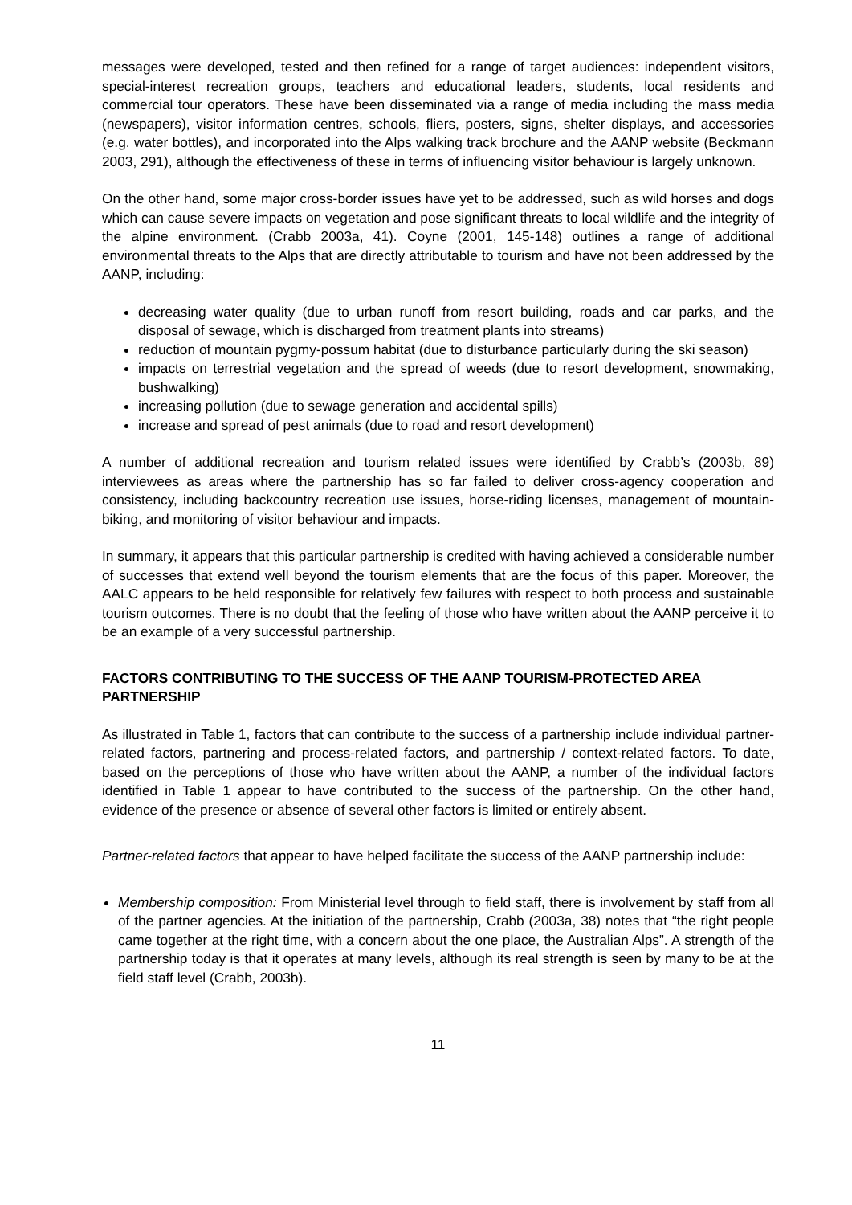messages were developed, tested and then refined for a range of target audiences: independent visitors, special-interest recreation groups, teachers and educational leaders, students, local residents and commercial tour operators. These have been disseminated via a range of media including the mass media (newspapers), visitor information centres, schools, fliers, posters, signs, shelter displays, and accessories (e.g. water bottles), and incorporated into the Alps walking track brochure and the AANP website (Beckmann 2003, 291), although the effectiveness of these in terms of influencing visitor behaviour is largely unknown.
On the other hand, some major cross-border issues have yet to be addressed, such as wild horses and dogs which can cause severe impacts on vegetation and pose significant threats to local wildlife and the integrity of the alpine environment. (Crabb 2003a, 41). Coyne (2001, 145-148) outlines a range of additional environmental threats to the Alps that are directly attributable to tourism and have not been addressed by the AANP, including:
decreasing water quality (due to urban runoff from resort building, roads and car parks, and the disposal of sewage, which is discharged from treatment plants into streams)
reduction of mountain pygmy-possum habitat (due to disturbance particularly during the ski season)
impacts on terrestrial vegetation and the spread of weeds (due to resort development, snowmaking, bushwalking)
increasing pollution (due to sewage generation and accidental spills)
increase and spread of pest animals (due to road and resort development)
A number of additional recreation and tourism related issues were identified by Crabb’s (2003b, 89) interviewees as areas where the partnership has so far failed to deliver cross-agency cooperation and consistency, including backcountry recreation use issues, horse-riding licenses, management of mountain-biking, and monitoring of visitor behaviour and impacts.
In summary, it appears that this particular partnership is credited with having achieved a considerable number of successes that extend well beyond the tourism elements that are the focus of this paper. Moreover, the AALC appears to be held responsible for relatively few failures with respect to both process and sustainable tourism outcomes. There is no doubt that the feeling of those who have written about the AANP perceive it to be an example of a very successful partnership.
FACTORS CONTRIBUTING TO THE SUCCESS OF THE AANP TOURISM-PROTECTED AREA PARTNERSHIP
As illustrated in Table 1, factors that can contribute to the success of a partnership include individual partner-related factors, partnering and process-related factors, and partnership / context-related factors. To date, based on the perceptions of those who have written about the AANP, a number of the individual factors identified in Table 1 appear to have contributed to the success of the partnership. On the other hand, evidence of the presence or absence of several other factors is limited or entirely absent.
Partner-related factors that appear to have helped facilitate the success of the AANP partnership include:
Membership composition: From Ministerial level through to field staff, there is involvement by staff from all of the partner agencies. At the initiation of the partnership, Crabb (2003a, 38) notes that “the right people came together at the right time, with a concern about the one place, the Australian Alps”. A strength of the partnership today is that it operates at many levels, although its real strength is seen by many to be at the field staff level (Crabb, 2003b).
11